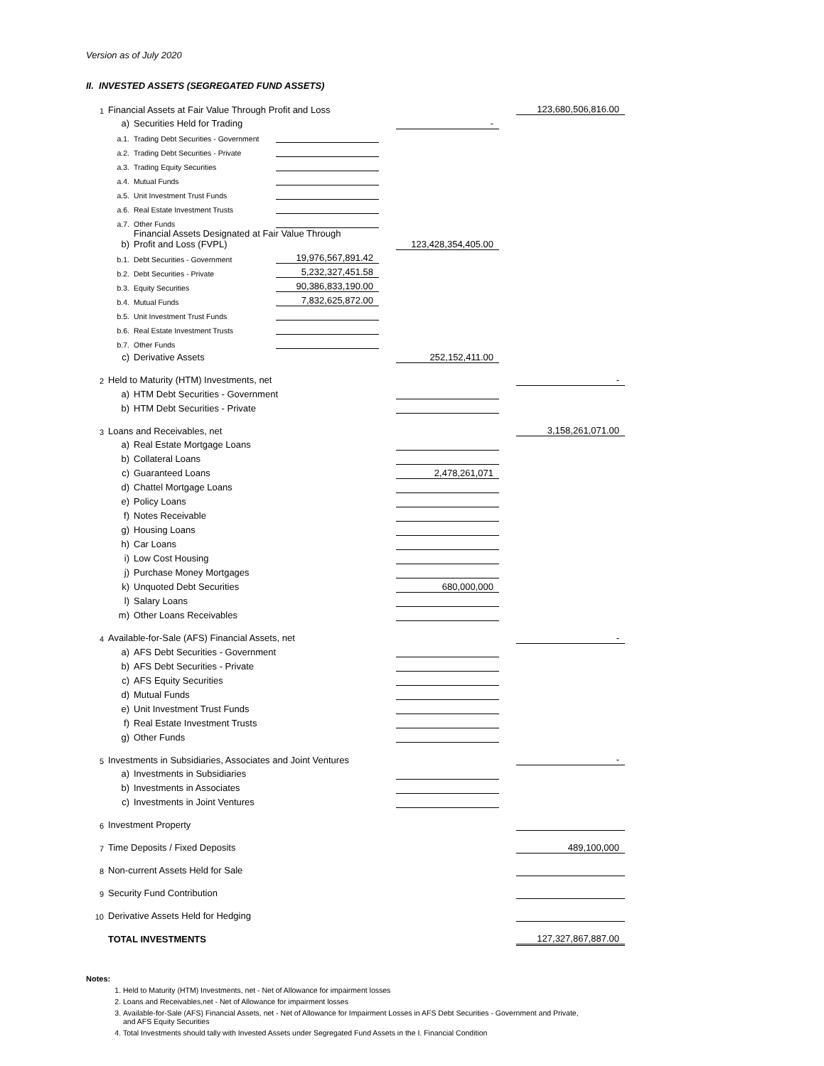Version as of July 2020
II. INVESTED ASSETS (SEGREGATED FUND ASSETS)
| 1 | Financial Assets at Fair Value Through Profit and Loss | | | | | | 123,680,506,816.00 |
| | a) | Securities Held for Trading | | | - | | |
| | a.1. | Trading Debt Securities - Government | | | | | |
| | a.2. | Trading Debt Securities - Private | | | | | |
| | a.3. | Trading Equity Securities | | | | | |
| | a.4. | Mutual Funds | | | | | |
| | a.5. | Unit Investment Trust Funds | | | | | |
| | a.6. | Real Estate Investment Trusts | | | | | |
| | a.7. | Other Funds | | | | | |
| | b) | Financial Assets Designated at Fair Value Through Profit and Loss (FVPL) | | | 123,428,354,405.00 | | |
| | b.1. | Debt Securities - Government | 19,976,567,891.42 | | | | |
| | b.2. | Debt Securities - Private | 5,232,327,451.58 | | | | |
| | b.3. | Equity Securities | 90,386,833,190.00 | | | | |
| | b.4. | Mutual Funds | 7,832,625,872.00 | | | | |
| | b.5. | Unit Investment Trust Funds | | | | | |
| | b.6. | Real Estate Investment Trusts | | | | | |
| | b.7. | Other Funds | | | | | |
| | c) | Derivative Assets | | | 252,152,411.00 | | |
| 2 | Held to Maturity (HTM) Investments, net | | | | | | - |
| | a) | HTM Debt Securities - Government | | | | | |
| | b) | HTM Debt Securities - Private | | | | | |
| 3 | Loans and Receivables, net | | | | | | 3,158,261,071.00 |
| | a) | Real Estate Mortgage Loans | | | | | |
| | b) | Collateral Loans | | | | | |
| | c) | Guaranteed Loans | | | 2,478,261,071 | | |
| | d) | Chattel Mortgage Loans | | | | | |
| | e) | Policy Loans | | | | | |
| | f) | Notes Receivable | | | | | |
| | g) | Housing Loans | | | | | |
| | h) | Car Loans | | | | | |
| | i) | Low Cost Housing | | | | | |
| | j) | Purchase Money Mortgages | | | | | |
| | k) | Unquoted Debt Securities | | | 680,000,000 | | |
| | l) | Salary Loans | | | | | |
| | m) | Other Loans Receivables | | | | | |
| 4 | Available-for-Sale (AFS) Financial Assets, net | | | | | | - |
| | a) | AFS Debt Securities - Government | | | | | |
| | b) | AFS Debt Securities - Private | | | | | |
| | c) | AFS Equity Securities | | | | | |
| | d) | Mutual Funds | | | | | |
| | e) | Unit Investment Trust Funds | | | | | |
| | f) | Real Estate Investment Trusts | | | | | |
| | g) | Other Funds | | | | | |
| 5 | Investments in Subsidiaries, Associates and Joint Ventures | | | | | | - |
| | a) | Investments in Subsidiaries | | | | | |
| | b) | Investments in Associates | | | | | |
| | c) | Investments in Joint Ventures | | | | | |
| 6 | Investment Property | | | | | | |
| 7 | Time Deposits / Fixed Deposits | | | | | | 489,100,000 |
| 8 | Non-current Assets Held for Sale | | | | | | |
| 9 | Security Fund Contribution | | | | | | |
| 10 | Derivative Assets Held for Hedging | | | | | | |
| | TOTAL INVESTMENTS | | | | | | 127,327,867,887.00 |
Notes:
1. Held to Maturity (HTM) Investments, net - Net of Allowance for impairment losses
2. Loans and Receivables,net - Net of Allowance for impairment losses
3. Available-for-Sale (AFS) Financial Assets, net - Net of Allowance for Impairment Losses in AFS Debt Securities - Government and Private,
and AFS Equity Securities
4. Total Investments should tally with Invested Assets under Segregated Fund Assets in the I. Financial Condition